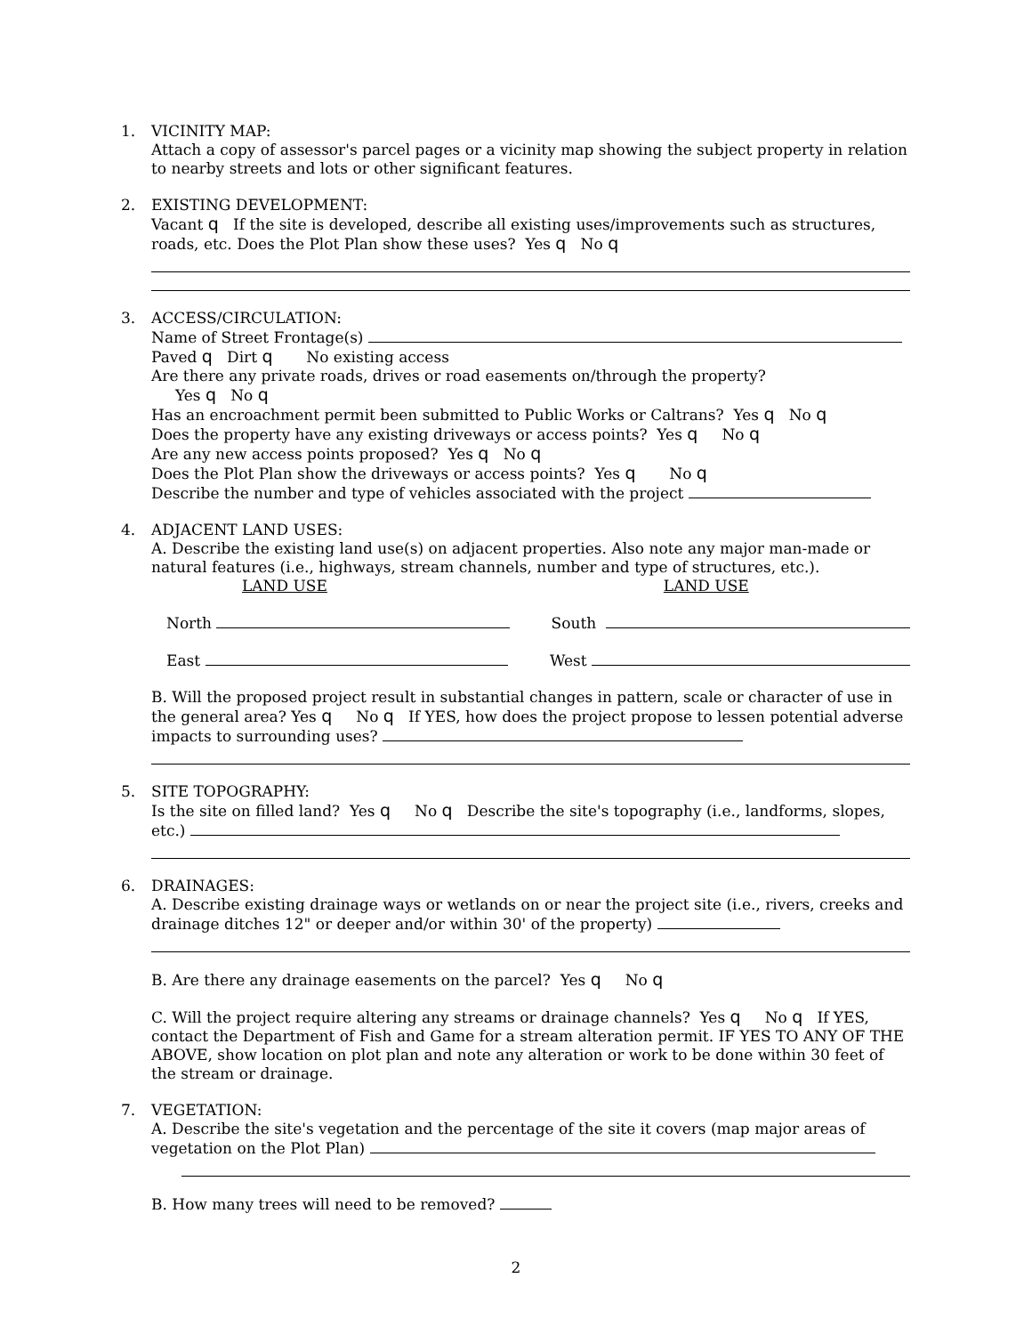1. VICINITY MAP:
Attach a copy of assessor's parcel pages or a vicinity map showing the subject property in relation to nearby streets and lots or other significant features.
2. EXISTING DEVELOPMENT:
Vacant q If the site is developed, describe all existing uses/improvements such as structures, roads, etc. Does the Plot Plan show these uses? Yes q No q
3. ACCESS/CIRCULATION:
Name of Street Frontage(s)
Paved q Dirt q No existing access
Are there any private roads, drives or road easements on/through the property?
Yes q No q
Has an encroachment permit been submitted to Public Works or Caltrans? Yes q No q
Does the property have any existing driveways or access points? Yes q No q
Are any new access points proposed? Yes q No q
Does the Plot Plan show the driveways or access points? Yes q No q
Describe the number and type of vehicles associated with the project
4. ADJACENT LAND USES:
A. Describe the existing land use(s) on adjacent properties. Also note any major man-made or natural features (i.e., highways, stream channels, number and type of structures, etc.).
LAND USE LAND USE
North South
East West
B. Will the proposed project result in substantial changes in pattern, scale or character of use in the general area? Yes q No q If YES, how does the project propose to lessen potential adverse impacts to surrounding uses?
5. SITE TOPOGRAPHY:
Is the site on filled land? Yes q No q Describe the site's topography (i.e., landforms, slopes, etc.)
6. DRAINAGES:
A. Describe existing drainage ways or wetlands on or near the project site (i.e., rivers, creeks and drainage ditches 12" or deeper and/or within 30' of the property)
B. Are there any drainage easements on the parcel? Yes q No q
C. Will the project require altering any streams or drainage channels? Yes q No q If YES, contact the Department of Fish and Game for a stream alteration permit. IF YES TO ANY OF THE ABOVE, show location on plot plan and note any alteration or work to be done within 30 feet of the stream or drainage.
7. VEGETATION:
A. Describe the site's vegetation and the percentage of the site it covers (map major areas of vegetation on the Plot Plan)
B. How many trees will need to be removed?
2